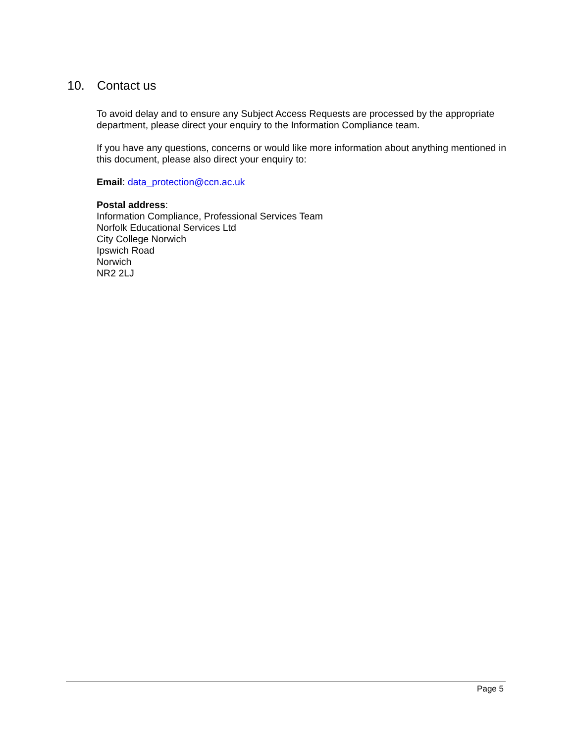10. Contact us
To avoid delay and to ensure any Subject Access Requests are processed by the appropriate department, please direct your enquiry to the Information Compliance team.
If you have any questions, concerns or would like more information about anything mentioned in this document, please also direct your enquiry to:
Email: data_protection@ccn.ac.uk
Postal address:
Information Compliance, Professional Services Team
Norfolk Educational Services Ltd
City College Norwich
Ipswich Road
Norwich
NR2 2LJ
Page 5